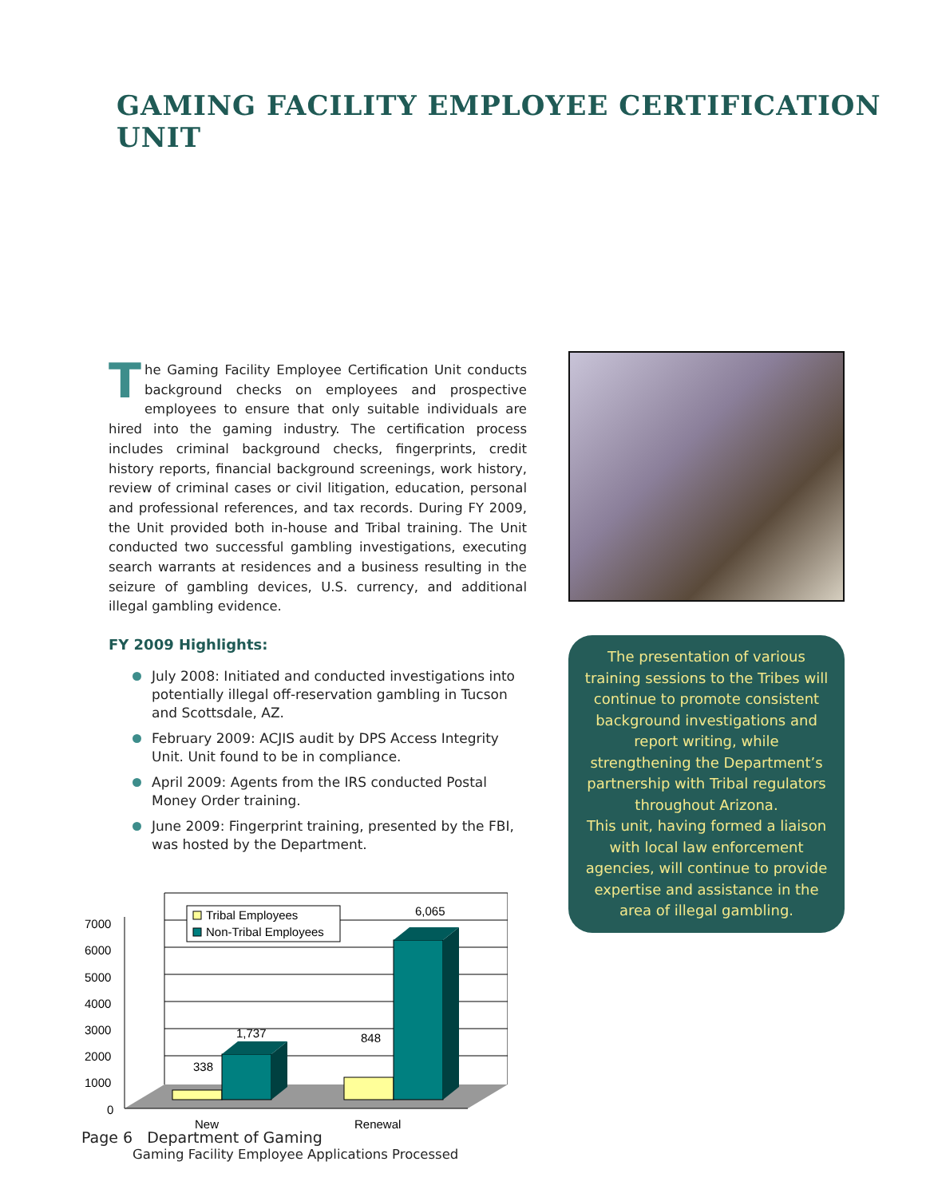GAMING FACILITY EMPLOYEE CERTIFICATION UNIT
The Gaming Facility Employee Certification Unit conducts background checks on employees and prospective employees to ensure that only suitable individuals are hired into the gaming industry. The certification process includes criminal background checks, fingerprints, credit history reports, financial background screenings, work history, review of criminal cases or civil litigation, education, personal and professional references, and tax records. During FY 2009, the Unit provided both in-house and Tribal training. The Unit conducted two successful gambling investigations, executing search warrants at residences and a business resulting in the seizure of gambling devices, U.S. currency, and additional illegal gambling evidence.
FY 2009 Highlights:
July 2008: Initiated and conducted investigations into potentially illegal off-reservation gambling in Tucson and Scottsdale, AZ.
February 2009: ACJIS audit by DPS Access Integrity Unit. Unit found to be in compliance.
April 2009: Agents from the IRS conducted Postal Money Order training.
June 2009: Fingerprint training, presented by the FBI, was hosted by the Department.
338
1,737
848
6,065
7000
6000
5000
4000
3000
2000
1000
0
New
Renewal
Tribal Employees
Non-Tribal Employees
Gaming Facility Employee Applications Processed
The presentation of various training sessions to the Tribes will continue to promote consistent background investigations and report writing, while strengthening the Department’s partnership with Tribal regulators throughout Arizona.
This unit, having formed a liaison with local law enforcement agencies, will continue to provide expertise and assistance in the area of illegal gambling.
Page 6 Department of Gaming